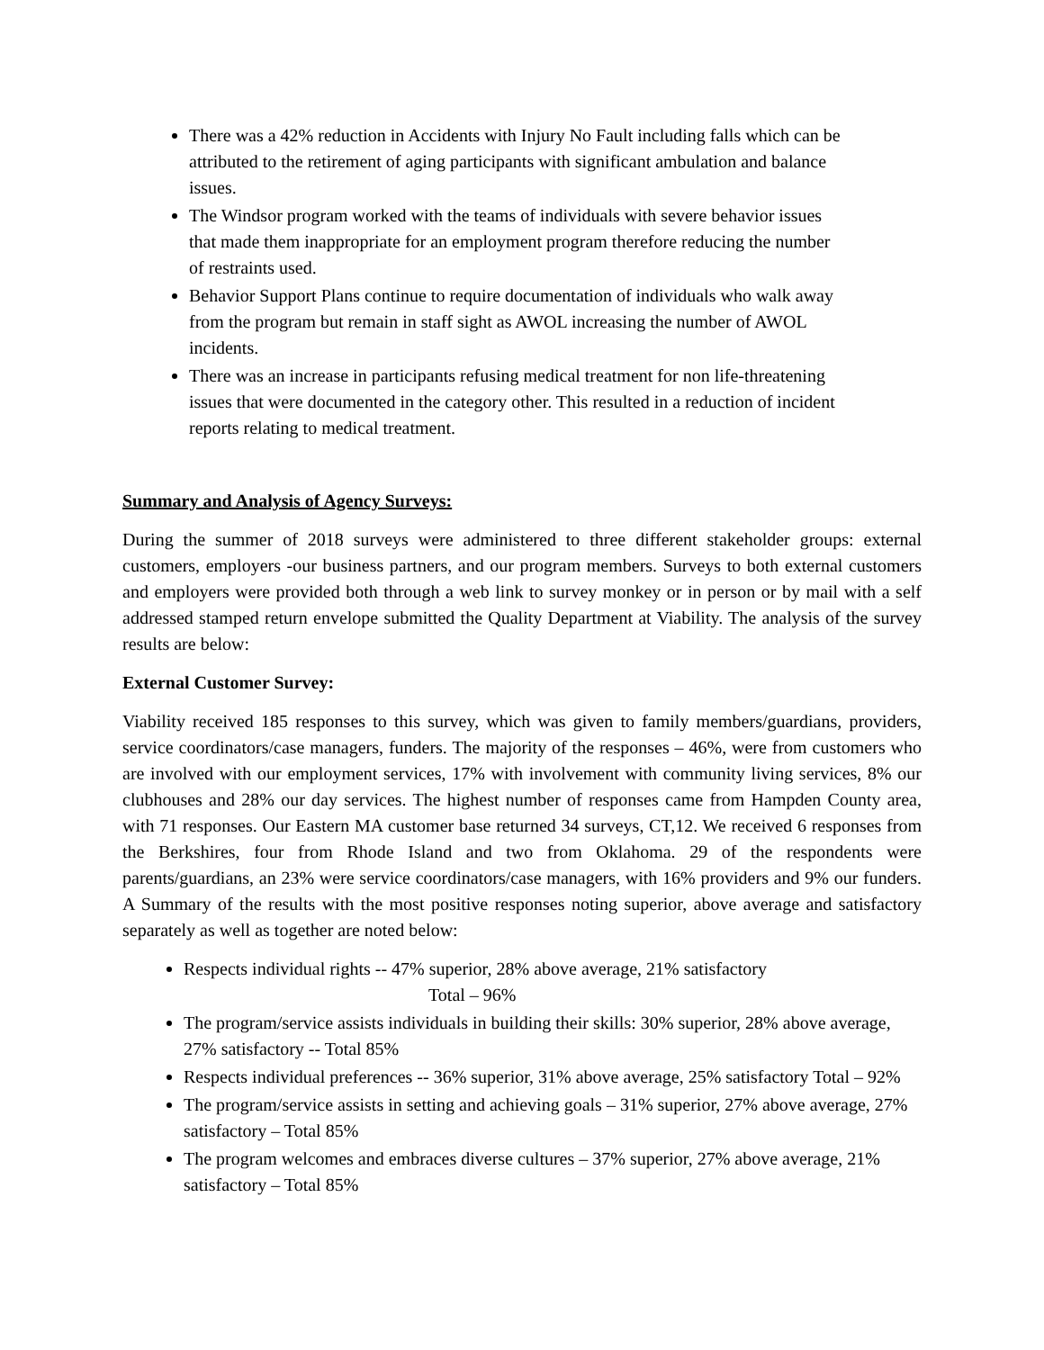There was a 42% reduction in Accidents with Injury No Fault including falls which can be attributed to the retirement of aging participants with significant ambulation and balance issues.
The Windsor program worked with the teams of individuals with severe behavior issues that made them inappropriate for an employment program therefore reducing the number of restraints used.
Behavior Support Plans continue to require documentation of individuals who walk away from the program but remain in staff sight as AWOL increasing the number of AWOL incidents.
There was an increase in participants refusing medical treatment for non life-threatening issues that were documented in the category other. This resulted in a reduction of incident reports relating to medical treatment.
Summary and Analysis of Agency Surveys:
During the summer of 2018 surveys were administered to three different stakeholder groups: external customers, employers -our business partners, and our program members. Surveys to both external customers and employers were provided both through a web link to survey monkey or in person or by mail with a self addressed stamped return envelope submitted the Quality Department at Viability. The analysis of the survey results are below:
External Customer Survey:
Viability received 185 responses to this survey, which was given to family members/guardians, providers, service coordinators/case managers, funders. The majority of the responses – 46%, were from customers who are involved with our employment services, 17% with involvement with community living services, 8% our clubhouses and 28% our day services. The highest number of responses came from Hampden County area, with 71 responses. Our Eastern MA customer base returned 34 surveys, CT,12. We received 6 responses from the Berkshires, four from Rhode Island and two from Oklahoma. 29 of the respondents were parents/guardians, an 23% were service coordinators/case managers, with 16% providers and 9% our funders. A Summary of the results with the most positive responses noting superior, above average and satisfactory separately as well as together are noted below:
Respects individual rights -- 47% superior, 28% above average, 21% satisfactory
Total – 96%
The program/service assists individuals in building their skills: 30% superior, 28% above average, 27% satisfactory -- Total 85%
Respects individual preferences -- 36% superior, 31% above average, 25% satisfactory Total – 92%
The program/service assists in setting and achieving goals – 31% superior, 27% above average, 27% satisfactory – Total 85%
The program welcomes and embraces diverse cultures – 37% superior, 27% above average, 21% satisfactory – Total 85%